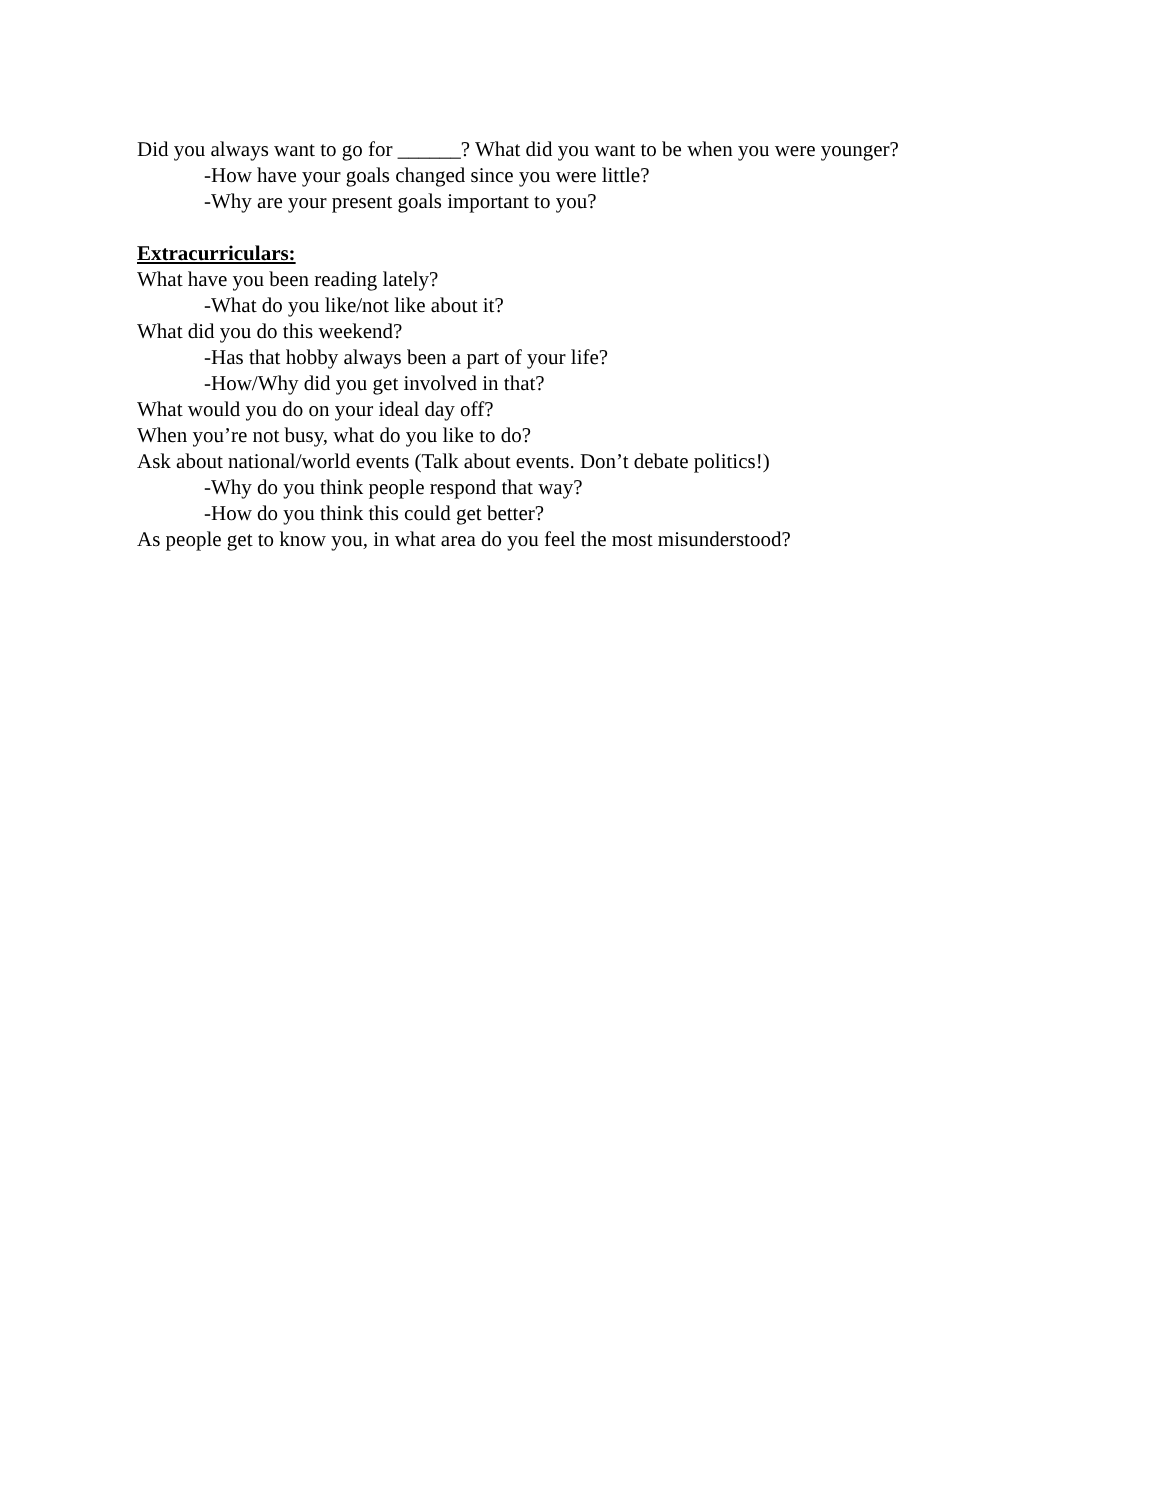Did you always want to go for ______? What did you want to be when you were younger?
-How have your goals changed since you were little?
-Why are your present goals important to you?
Extracurriculars:
What have you been reading lately?
-What do you like/not like about it?
What did you do this weekend?
-Has that hobby always been a part of your life?
-How/Why did you get involved in that?
What would you do on your ideal day off?
When you’re not busy, what do you like to do?
Ask about national/world events (Talk about events. Don’t debate politics!)
-Why do you think people respond that way?
-How do you think this could get better?
As people get to know you, in what area do you feel the most misunderstood?